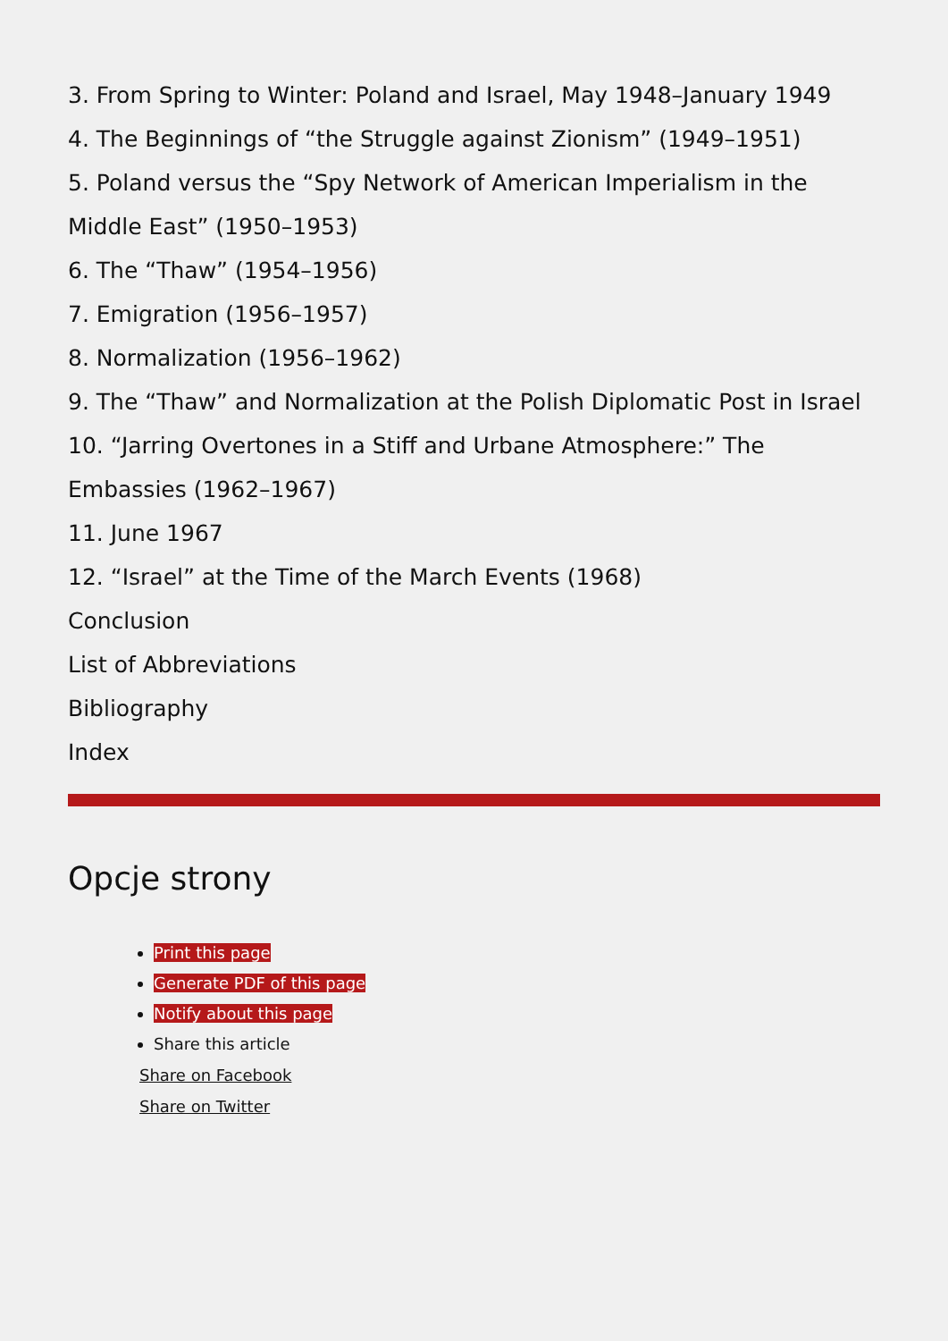3. From Spring to Winter: Poland and Israel, May 1948–January 1949
4. The Beginnings of “the Struggle against Zionism” (1949–1951)
5. Poland versus the “Spy Network of American Imperialism in the Middle East” (1950–1953)
6. The “Thaw” (1954–1956)
7. Emigration (1956–1957)
8. Normalization (1956–1962)
9. The “Thaw” and Normalization at the Polish Diplomatic Post in Israel
10. “Jarring Overtones in a Stiff and Urbane Atmosphere:” The Embassies (1962–1967)
11. June 1967
12. “Israel” at the Time of the March Events (1968)
Conclusion
List of Abbreviations
Bibliography
Index
Opcje strony
Print this page
Generate PDF of this page
Notify about this page
Share this article
Share on Facebook
Share on Twitter